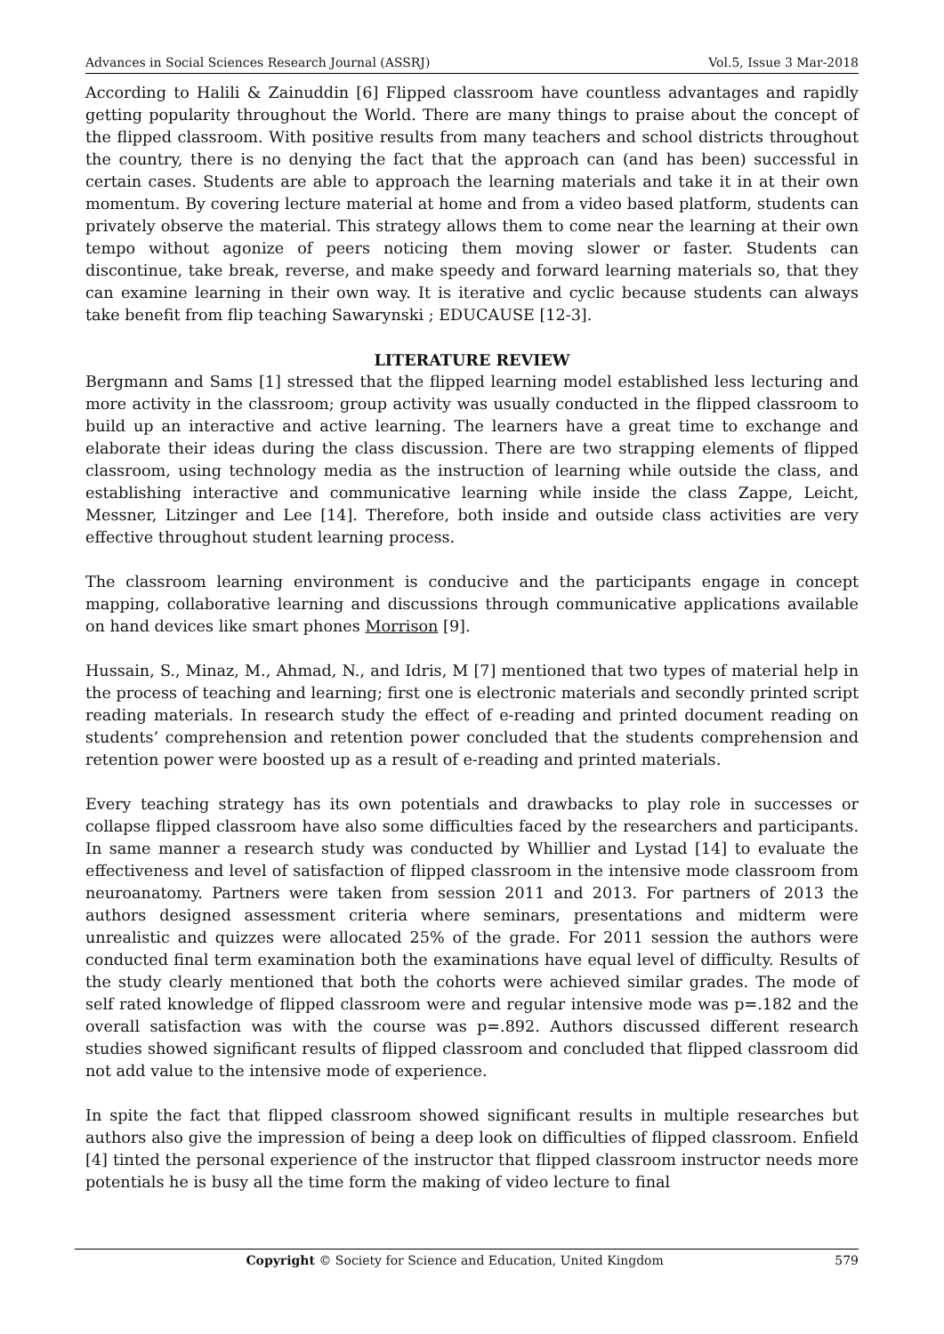Advances in Social Sciences Research Journal (ASSRJ) Vol.5, Issue 3 Mar-2018
According to Halili & Zainuddin [6] Flipped classroom have countless advantages and rapidly getting popularity throughout the World. There are many things to praise about the concept of the flipped classroom. With positive results from many teachers and school districts throughout the country, there is no denying the fact that the approach can (and has been) successful in certain cases. Students are able to approach the learning materials and take it in at their own momentum. By covering lecture material at home and from a video based platform, students can privately observe the material. This strategy allows them to come near the learning at their own tempo without agonize of peers noticing them moving slower or faster. Students can discontinue, take break, reverse, and make speedy and forward learning materials so, that they can examine learning in their own way. It is iterative and cyclic because students can always take benefit from flip teaching Sawarynski ; EDUCAUSE [12-3].
LITERATURE REVIEW
Bergmann and Sams [1] stressed that the flipped learning model established less lecturing and more activity in the classroom; group activity was usually conducted in the flipped classroom to build up an interactive and active learning. The learners have a great time to exchange and elaborate their ideas during the class discussion. There are two strapping elements of flipped classroom, using technology media as the instruction of learning while outside the class, and establishing interactive and communicative learning while inside the class Zappe, Leicht, Messner, Litzinger and Lee [14]. Therefore, both inside and outside class activities are very effective throughout student learning process.
The classroom learning environment is conducive and the participants engage in concept mapping, collaborative learning and discussions through communicative applications available on hand devices like smart phones Morrison [9].
Hussain, S., Minaz, M., Ahmad, N., and Idris, M [7] mentioned that two types of material help in the process of teaching and learning; first one is electronic materials and secondly printed script reading materials. In research study the effect of e-reading and printed document reading on students’ comprehension and retention power concluded that the students comprehension and retention power were boosted up as a result of e-reading and printed materials.
Every teaching strategy has its own potentials and drawbacks to play role in successes or collapse flipped classroom have also some difficulties faced by the researchers and participants. In same manner a research study was conducted by Whillier and Lystad [14] to evaluate the effectiveness and level of satisfaction of flipped classroom in the intensive mode classroom from neuroanatomy. Partners were taken from session 2011 and 2013. For partners of 2013 the authors designed assessment criteria where seminars, presentations and midterm were unrealistic and quizzes were allocated 25% of the grade. For 2011 session the authors were conducted final term examination both the examinations have equal level of difficulty. Results of the study clearly mentioned that both the cohorts were achieved similar grades. The mode of self rated knowledge of flipped classroom were and regular intensive mode was p=.182 and the overall satisfaction was with the course was p=.892. Authors discussed different research studies showed significant results of flipped classroom and concluded that flipped classroom did not add value to the intensive mode of experience.
In spite the fact that flipped classroom showed significant results in multiple researches but authors also give the impression of being a deep look on difficulties of flipped classroom. Enfield [4] tinted the personal experience of the instructor that flipped classroom instructor needs more potentials he is busy all the time form the making of video lecture to final
Copyright © Society for Science and Education, United Kingdom 579